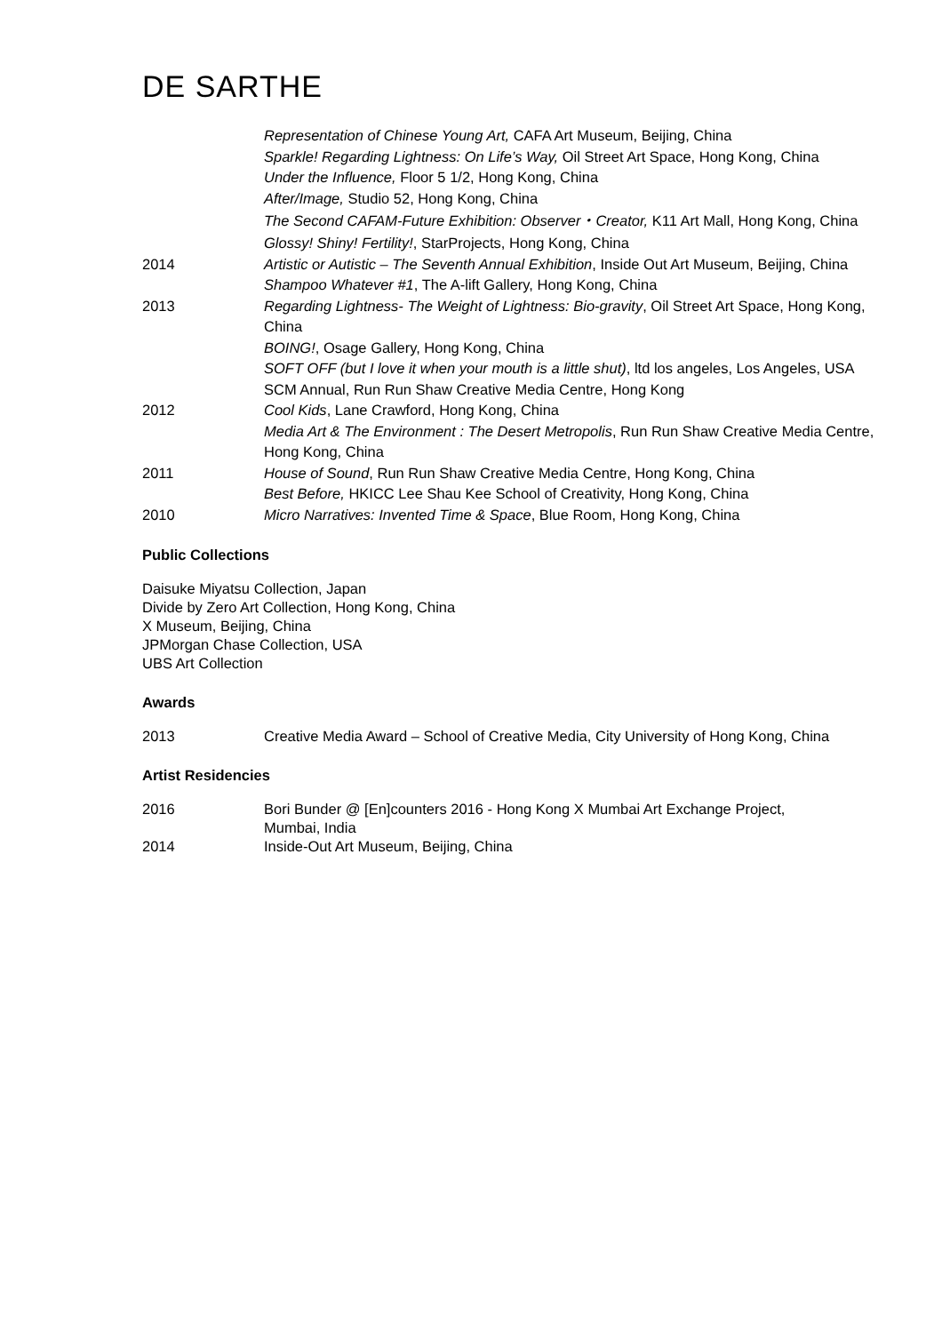DE SARTHE
Representation of Chinese Young Art, CAFA Art Museum, Beijing, China
Sparkle! Regarding Lightness: On Life’s Way, Oil Street Art Space, Hong Kong, China
Under the Influence, Floor 5 1/2, Hong Kong, China
After/Image, Studio 52, Hong Kong, China
The Second CAFAM-Future Exhibition: Observer・Creator, K11 Art Mall, Hong Kong, China
Glossy! Shiny! Fertility!, StarProjects, Hong Kong, China
2014 Artistic or Autistic – The Seventh Annual Exhibition, Inside Out Art Museum, Beijing, China
Shampoo Whatever #1, The A-lift Gallery, Hong Kong, China
2013 Regarding Lightness- The Weight of Lightness: Bio-gravity, Oil Street Art Space, Hong Kong, China
BOING!, Osage Gallery, Hong Kong, China
SOFT OFF (but I love it when your mouth is a little shut), ltd los angeles, Los Angeles, USA
SCM Annual, Run Run Shaw Creative Media Centre, Hong Kong
2012 Cool Kids, Lane Crawford, Hong Kong, China
Media Art & The Environment : The Desert Metropolis, Run Run Shaw Creative Media Centre, Hong Kong, China
2011 House of Sound, Run Run Shaw Creative Media Centre, Hong Kong, China
Best Before, HKICC Lee Shau Kee School of Creativity, Hong Kong, China
2010 Micro Narratives: Invented Time & Space, Blue Room, Hong Kong, China
Public Collections
Daisuke Miyatsu Collection, Japan
Divide by Zero Art Collection, Hong Kong, China
X Museum, Beijing, China
JPMorgan Chase Collection, USA
UBS Art Collection
Awards
2013 Creative Media Award – School of Creative Media, City University of Hong Kong, China
Artist Residencies
2016 Bori Bunder @ [En]counters 2016 - Hong Kong X Mumbai Art Exchange Project, Mumbai, India
2014 Inside-Out Art Museum, Beijing, China